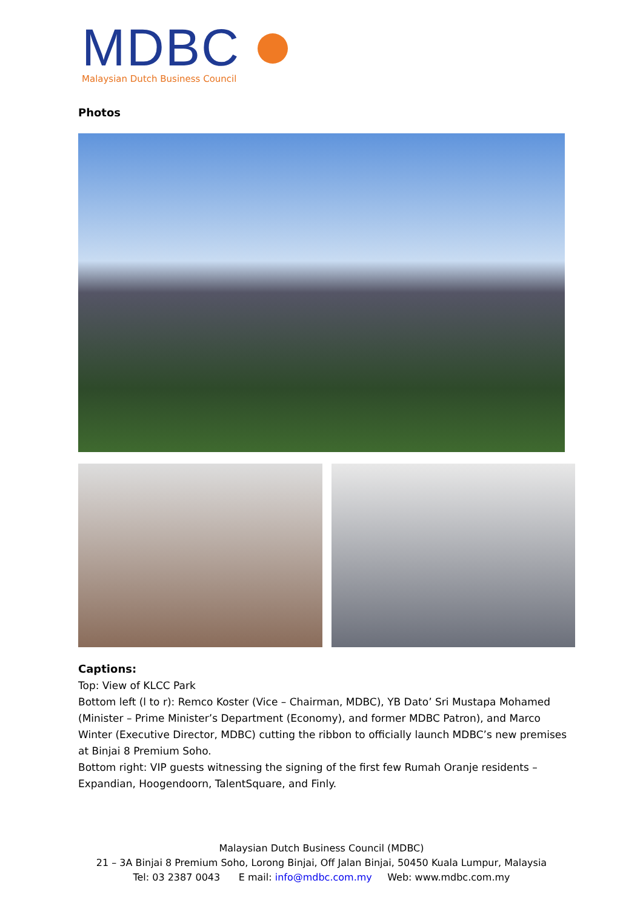MDBC
Malaysian Dutch Business Council
Photos
Captions:
Top: View of KLCC Park
Bottom left (l to r): Remco Koster (Vice – Chairman, MDBC), YB Dato’ Sri Mustapa Mohamed (Minister – Prime Minister’s Department (Economy), and former MDBC Patron), and Marco Winter (Executive Director, MDBC) cutting the ribbon to officially launch MDBC’s new premises at Binjai 8 Premium Soho.
Bottom right: VIP guests witnessing the signing of the first few Rumah Oranje residents – Expandian, Hoogendoorn, TalentSquare, and Finly.
Malaysian Dutch Business Council (MDBC)
21 – 3A Binjai 8 Premium Soho, Lorong Binjai, Off Jalan Binjai, 50450 Kuala Lumpur, Malaysia
Tel: 03 2387 0043 E mail: info@mdbc.com.my Web: www.mdbc.com.my